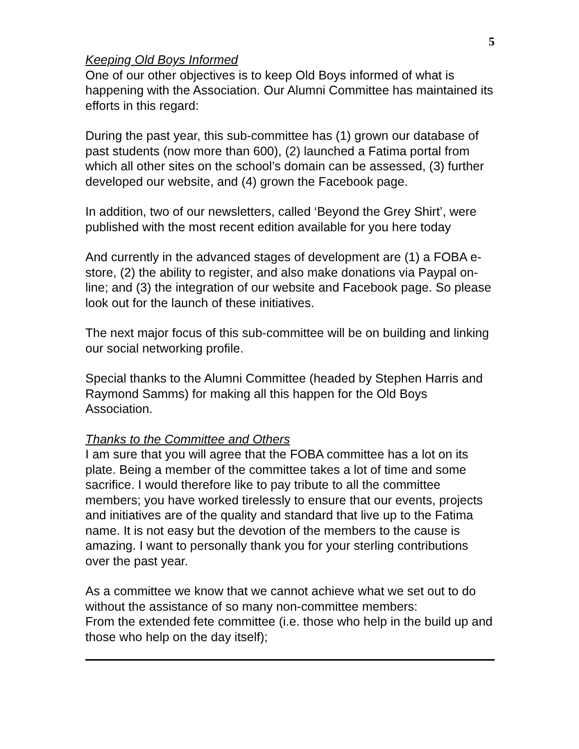5
Keeping Old Boys Informed
One of our other objectives is to keep Old Boys informed of what is happening with the Association. Our Alumni Committee has maintained its efforts in this regard:
During the past year, this sub-committee has (1) grown our database of past students (now more than 600), (2) launched a Fatima portal from which all other sites on the school’s domain can be assessed, (3) further developed our website, and (4) grown the Facebook page.
In addition, two of our newsletters, called ‘Beyond the Grey Shirt’, were published with the most recent edition available for you here today
And currently in the advanced stages of development are (1) a FOBA e-store, (2) the ability to register, and also make donations via Paypal on-line; and (3) the integration of our website and Facebook page. So please look out for the launch of these initiatives.
The next major focus of this sub-committee will be on building and linking our social networking profile.
Special thanks to the Alumni Committee (headed by Stephen Harris and Raymond Samms) for making all this happen for the Old Boys Association.
Thanks to the Committee and Others
I am sure that you will agree that the FOBA committee has a lot on its plate. Being a member of the committee takes a lot of time and some sacrifice. I would therefore like to pay tribute to all the committee members; you have worked tirelessly to ensure that our events, projects and initiatives are of the quality and standard that live up to the Fatima name. It is not easy but the devotion of the members to the cause is amazing. I want to personally thank you for your sterling contributions over the past year.
As a committee we know that we cannot achieve what we set out to do without the assistance of so many non-committee members:
From the extended fete committee (i.e. those who help in the build up and those who help on the day itself);